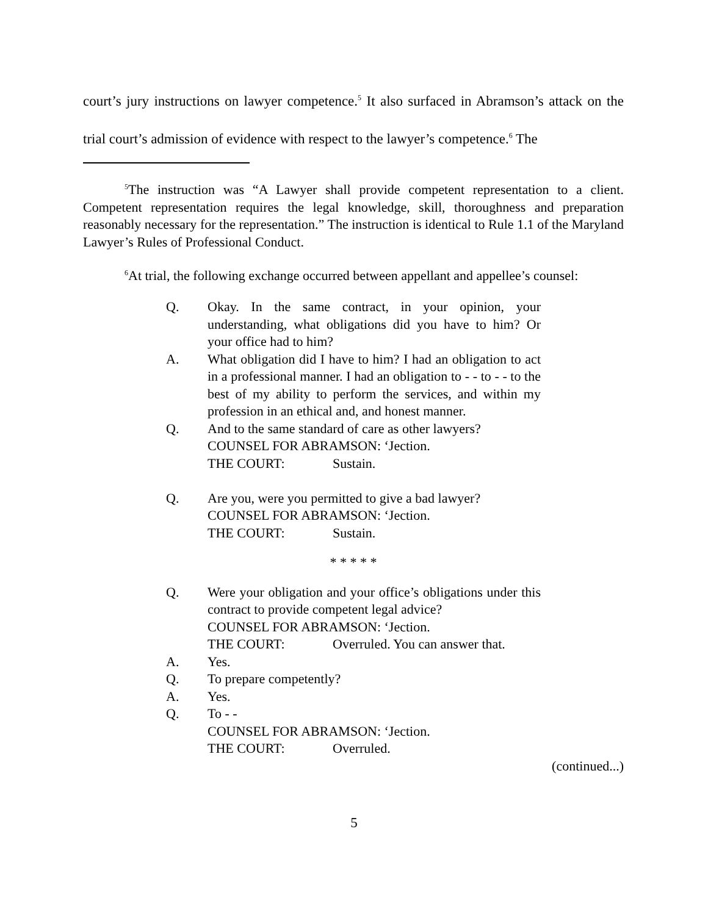court’s jury instructions on lawyer competence.<sup>5</sup> It also surfaced in Abramson’s attack on the trial court’s admission of evidence with respect to the lawyer’s competence.<sup>6</sup> The
<sup>5</sup> The instruction was “A Lawyer shall provide competent representation to a client. Competent representation requires the legal knowledge, skill, thoroughness and preparation reasonably necessary for the representation.” The instruction is identical to Rule 1.1 of the Maryland Lawyer’s Rules of Professional Conduct.
<sup>6</sup> At trial, the following exchange occurred between appellant and appellee’s counsel:
Q. Okay. In the same contract, in your opinion, your understanding, what obligations did you have to him? Or your office had to him?
A. What obligation did I have to him? I had an obligation to act in a professional manner. I had an obligation to - - to - - to the best of my ability to perform the services, and within my profession in an ethical and, and honest manner.
Q. And to the same standard of care as other lawyers?
COUNSEL FOR ABRAMSON: ‘Jection.
THE COURT: Sustain.
Q. Are you, were you permitted to give a bad lawyer?
COUNSEL FOR ABRAMSON: ‘Jection.
THE COURT: Sustain.
* * * * *
Q. Were your obligation and your office’s obligations under this contract to provide competent legal advice?
COUNSEL FOR ABRAMSON: ‘Jection.
THE COURT: Overruled. You can answer that.
A. Yes.
Q. To prepare competently?
A. Yes.
Q. To - -
COUNSEL FOR ABRAMSON: ‘Jection.
THE COURT: Overruled.
(continued...)
5